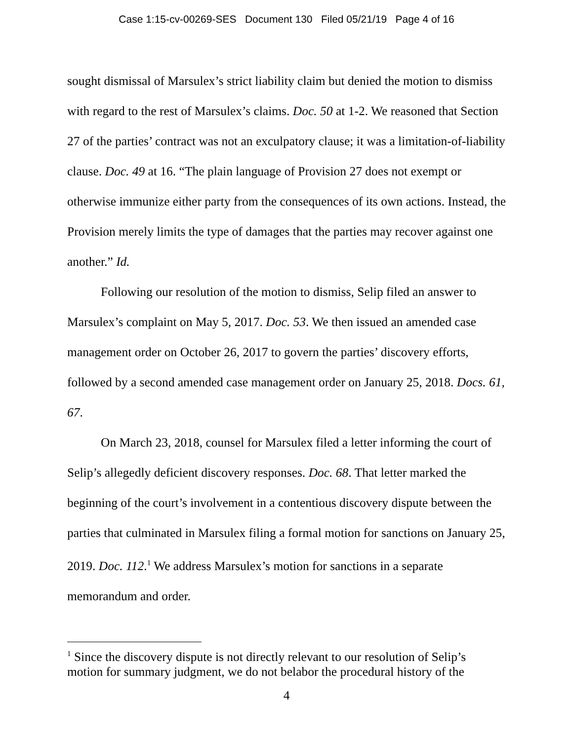Case 1:15-cv-00269-SES Document 130 Filed 05/21/19 Page 4 of 16
sought dismissal of Marsulex’s strict liability claim but denied the motion to dismiss with regard to the rest of Marsulex’s claims. Doc. 50 at 1-2. We reasoned that Section 27 of the parties’ contract was not an exculpatory clause; it was a limitation-of-liability clause. Doc. 49 at 16. “The plain language of Provision 27 does not exempt or otherwise immunize either party from the consequences of its own actions. Instead, the Provision merely limits the type of damages that the parties may recover against one another.” Id.
Following our resolution of the motion to dismiss, Selip filed an answer to Marsulex’s complaint on May 5, 2017. Doc. 53. We then issued an amended case management order on October 26, 2017 to govern the parties’ discovery efforts, followed by a second amended case management order on January 25, 2018. Docs. 61, 67.
On March 23, 2018, counsel for Marsulex filed a letter informing the court of Selip’s allegedly deficient discovery responses. Doc. 68. That letter marked the beginning of the court’s involvement in a contentious discovery dispute between the parties that culminated in Marsulex filing a formal motion for sanctions on January 25, 2019. Doc. 112.<sup>1</sup> We address Marsulex’s motion for sanctions in a separate memorandum and order.
<sup>1</sup> Since the discovery dispute is not directly relevant to our resolution of Selip’s motion for summary judgment, we do not belabor the procedural history of the
4